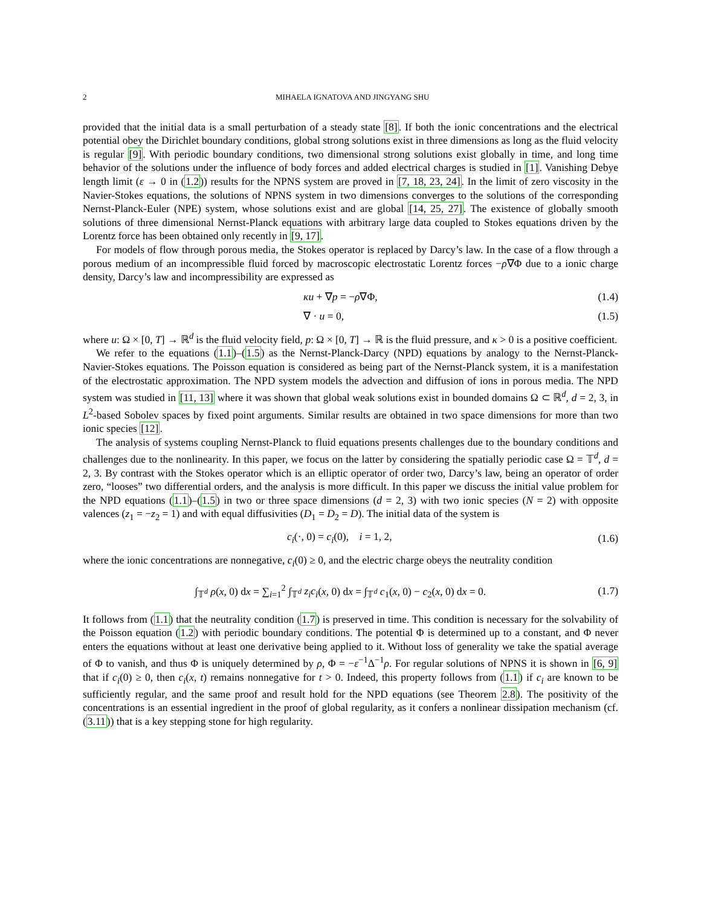2 MIHAELA IGNATOVA AND JINGYANG SHU
provided that the initial data is a small perturbation of a steady state [8]. If both the ionic concentrations and the electrical potential obey the Dirichlet boundary conditions, global strong solutions exist in three dimensions as long as the fluid velocity is regular [9]. With periodic boundary conditions, two dimensional strong solutions exist globally in time, and long time behavior of the solutions under the influence of body forces and added electrical charges is studied in [1]. Vanishing Debye length limit (ε → 0 in (1.2)) results for the NPNS system are proved in [7, 18, 23, 24]. In the limit of zero viscosity in the Navier-Stokes equations, the solutions of NPNS system in two dimensions converges to the solutions of the corresponding Nernst-Planck-Euler (NPE) system, whose solutions exist and are global [14, 25, 27]. The existence of globally smooth solutions of three dimensional Nernst-Planck equations with arbitrary large data coupled to Stokes equations driven by the Lorentz force has been obtained only recently in [9, 17].
For models of flow through porous media, the Stokes operator is replaced by Darcy’s law. In the case of a flow through a porous medium of an incompressible fluid forced by macroscopic electrostatic Lorentz forces −ρ∇Φ due to a ionic charge density, Darcy’s law and incompressibility are expressed as
κu + ∇p = −ρ∇Φ, (1.4)
∇ · u = 0, (1.5)
where u: Ω × [0, T] → ℝ<sup>d</sup> is the fluid velocity field, p: Ω × [0, T] → ℝ is the fluid pressure, and κ > 0 is a positive coefficient.
We refer to the equations (1.1)–(1.5) as the Nernst-Planck-Darcy (NPD) equations by analogy to the Nernst-Planck-Navier-Stokes equations. The Poisson equation is considered as being part of the Nernst-Planck system, it is a manifestation of the electrostatic approximation. The NPD system models the advection and diffusion of ions in porous media. The NPD system was studied in [11, 13] where it was shown that global weak solutions exist in bounded domains Ω ⊂ ℝ<sup>d</sup>, d = 2, 3, in L<sup>2</sup>-based Sobolev spaces by fixed point arguments. Similar results are obtained in two space dimensions for more than two ionic species [12].
The analysis of systems coupling Nernst-Planck to fluid equations presents challenges due to the boundary conditions and challenges due to the nonlinearity. In this paper, we focus on the latter by considering the spatially periodic case Ω = 𝕋<sup>d</sup>, d = 2, 3. By contrast with the Stokes operator which is an elliptic operator of order two, Darcy’s law, being an operator of order zero, “looses” two differential orders, and the analysis is more difficult. In this paper we discuss the initial value problem for the NPD equations (1.1)–(1.5) in two or three space dimensions (d = 2, 3) with two ionic species (N = 2) with opposite valences (z<sub>1</sub> = −z<sub>2</sub> = 1) and with equal diffusivities (D<sub>1</sub> = D<sub>2</sub> = D). The initial data of the system is
c<sub>i</sub>(·, 0) = c<sub>i</sub>(0), i = 1, 2, (1.6)
where the ionic concentrations are nonnegative, c<sub>i</sub>(0) ≥ 0, and the electric charge obeys the neutrality condition
∫<sub>𝕋<sup>d</sup></sub> ρ(x, 0) dx = ∑<sub>i=1</sub><sup>2</sup> ∫<sub>𝕋<sup>d</sup></sub> z<sub>i</sub>c<sub>i</sub>(x, 0) dx = ∫<sub>𝕋<sup>d</sup></sub> c<sub>1</sub>(x, 0) − c<sub>2</sub>(x, 0) dx = 0. (1.7)
It follows from (1.1) that the neutrality condition (1.7) is preserved in time. This condition is necessary for the solvability of the Poisson equation (1.2) with periodic boundary conditions. The potential Φ is determined up to a constant, and Φ never enters the equations without at least one derivative being applied to it. Without loss of generality we take the spatial average of Φ to vanish, and thus Φ is uniquely determined by ρ, Φ = −ε<sup>−1</sup>Δ<sup>−1</sup>ρ. For regular solutions of NPNS it is shown in [6, 9] that if c<sub>i</sub>(0) ≥ 0, then c<sub>i</sub>(x, t) remains nonnegative for t > 0. Indeed, this property follows from (1.1) if c<sub>i</sub> are known to be sufficiently regular, and the same proof and result hold for the NPD equations (see Theorem 2.8). The positivity of the concentrations is an essential ingredient in the proof of global regularity, as it confers a nonlinear dissipation mechanism (cf. (3.11)) that is a key stepping stone for high regularity.